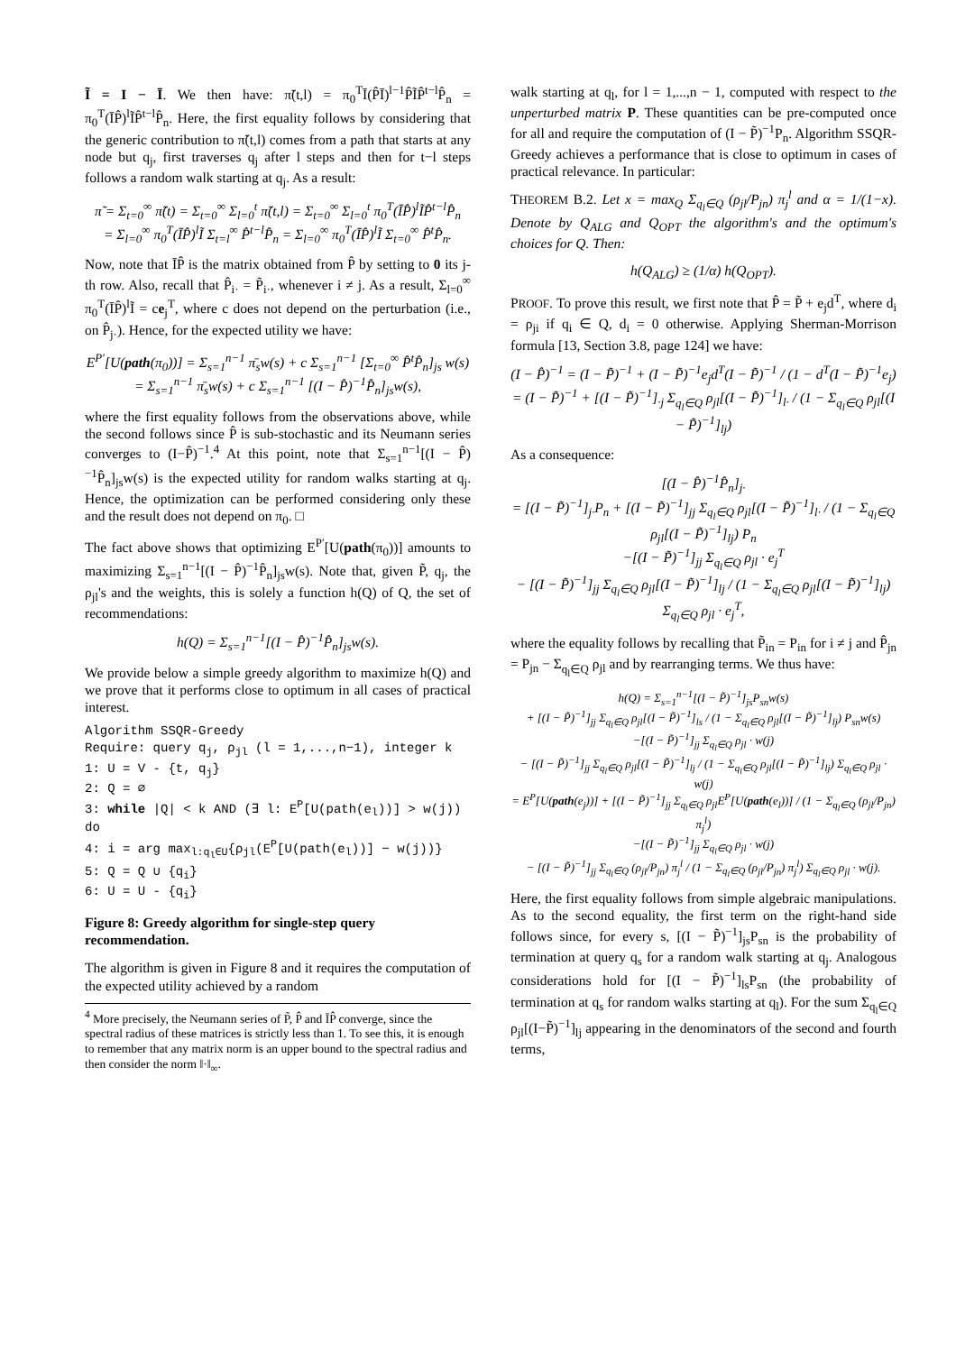Ĩ = I − Ī. We then have: π̃(t,l) = π<sub>0</sub><sup>T</sup>Ī(P̂Ī)<sup>l−1</sup>P̂ĨP̂<sup>t−l</sup>P̂<sub>n</sub> = π<sub>0</sub><sup>T</sup>(ĪP̂)<sup>l</sup>ĨP̂<sup>t−l</sup>P̂<sub>n</sub>. Here, the first equality follows by considering that the generic contribution to π̃(t,l) comes from a path that starts at any node but q<sub>j</sub>, first traverses q<sub>j</sub> after l steps and then for t−l steps follows a random walk starting at q<sub>j</sub>. As a result:
π̃ = Σ<sub>t=0</sub><sup>∞</sup> π̃(t) = Σ<sub>t=0</sub><sup>∞</sup> Σ<sub>l=0</sub><sup>t</sup> π̃(t,l) = Σ<sub>t=0</sub><sup>∞</sup> Σ<sub>l=0</sub><sup>t</sup> π<sub>0</sub><sup>T</sup>(ĪP̂)<sup>l</sup>ĨP̂<sup>t−l</sup>P̂<sub>n</sub>
= Σ<sub>l=0</sub><sup>∞</sup> π<sub>0</sub><sup>T</sup>(ĪP̂)<sup>l</sup>Ĩ Σ<sub>t=l</sub><sup>∞</sup> P̂<sup>t−l</sup>P̂<sub>n</sub> = Σ<sub>l=0</sub><sup>∞</sup> π<sub>0</sub><sup>T</sup>(ĪP̂)<sup>l</sup>Ĩ Σ<sub>t=0</sub><sup>∞</sup> P̂<sup>t</sup>P̂<sub>n</sub>.
Now, note that ĪP̂ is the matrix obtained from P̂ by setting to 0 its j-th row. Also, recall that P̂<sub>i·</sub> = P̃<sub>i·</sub>, whenever i ≠ j. As a result, Σ<sub>l=0</sub><sup>∞</sup> π<sub>0</sub><sup>T</sup>(ĪP̂)<sup>l</sup>Ĩ = ce<sub>j</sub><sup>T</sup>, where c does not depend on the perturbation (i.e., on P̂<sub>j·</sub>). Hence, for the expected utility we have:
E<sup>P′</sup>[U(path(π<sub>0</sub>))] = Σ<sub>s=1</sub><sup>n−1</sup> π̄<sub>s</sub>w(s) + c Σ<sub>s=1</sub><sup>n−1</sup> [Σ<sub>t=0</sub><sup>∞</sup> P̂<sup>t</sup>P̂<sub>n</sub>]<sub>js</sub> w(s)
= Σ<sub>s=1</sub><sup>n−1</sup> π̄<sub>s</sub>w(s) + c Σ<sub>s=1</sub><sup>n−1</sup> [(I − P̂)<sup>−1</sup>P̂<sub>n</sub>]<sub>js</sub>w(s),
where the first equality follows from the observations above, while the second follows since P̂ is sub-stochastic and its Neumann series converges to (I−P̂)<sup>−1</sup>.<sup>4</sup> At this point, note that Σ<sub>s=1</sub><sup>n−1</sup>[(I − P̂)<sup>−1</sup>P̂<sub>n</sub>]<sub>js</sub>w(s) is the expected utility for random walks starting at q<sub>j</sub>. Hence, the optimization can be performed considering only these and the result does not depend on π<sub>0</sub>. □
The fact above shows that optimizing E<sup>P′</sup>[U(path(π<sub>0</sub>))] amounts to maximizing Σ<sub>s=1</sub><sup>n−1</sup>[(I − P̂)<sup>−1</sup>P̂<sub>n</sub>]<sub>js</sub>w(s). Note that, given P̃, q<sub>j</sub>, the ρ<sub>jl</sub>'s and the weights, this is solely a function h(Q) of Q, the set of recommendations:
h(Q) = Σ<sub>s=1</sub><sup>n−1</sup>[(I − P̂)<sup>−1</sup>P̂<sub>n</sub>]<sub>js</sub>w(s).
We provide below a simple greedy algorithm to maximize h(Q) and we prove that it performs close to optimum in all cases of practical interest.
Algorithm SSQR-Greedy
Require: query q<sub>j</sub>, ρ<sub>jl</sub> (l = 1,...,n−1), integer k
1: U = V - {t, q<sub>j</sub>}
2: Q = ∅
3: while |Q| < k AND (∃ l: E<sup>P</sup>[U(path(e<sub>l</sub>))] > w(j)) do
4: i = arg max<sub>l:q<sub>l</sub>∈U</sub>{ρ<sub>jl</sub>(E<sup>P</sup>[U(path(e<sub>l</sub>))] − w(j))}
5: Q = Q ∪ {q<sub>i</sub>}
6: U = U - {q<sub>i</sub>}
Figure 8: Greedy algorithm for single-step query recommendation.
The algorithm is given in Figure 8 and it requires the computation of the expected utility achieved by a random
<sup>4</sup> More precisely, the Neumann series of P̃, P̂ and ĪP̂ converge, since the spectral radius of these matrices is strictly less than 1. To see this, it is enough to remember that any matrix norm is an upper bound to the spectral radius and then consider the norm ‖·‖<sub>∞</sub>.
walk starting at q<sub>l</sub>, for l = 1,...,n − 1, computed with respect to the unperturbed matrix P. These quantities can be pre-computed once for all and require the computation of (I − P̃)<sup>−1</sup>P<sub>n</sub>. Algorithm SSQR-Greedy achieves a performance that is close to optimum in cases of practical relevance. In particular:
THEOREM B.2. Let x = max<sub>Q</sub> Σ<sub>q<sub>l</sub>∈Q</sub> (ρ<sub>jl</sub>/P<sub>jn</sub>) π<sub>j</sub><sup>l</sup> and α = 1/(1−x). Denote by Q<sub>ALG</sub> and Q<sub>OPT</sub> the algorithm's and the optimum's choices for Q. Then:
h(Q<sub>ALG</sub>) ≥ (1/α) h(Q<sub>OPT</sub>).
PROOF. To prove this result, we first note that P̂ = P̃ + e<sub>j</sub>d<sup>T</sup>, where d<sub>i</sub> = ρ<sub>ji</sub> if q<sub>i</sub> ∈ Q, d<sub>i</sub> = 0 otherwise. Applying Sherman-Morrison formula [13, Section 3.8, page 124] we have:
(I − P̂)<sup>−1</sup> = (I − P̃)<sup>−1</sup> + (I − P̃)<sup>−1</sup>e<sub>j</sub>d<sup>T</sup>(I − P̃)<sup>−1</sup> / (1 − d<sup>T</sup>(I − P̃)<sup>−1</sup>e<sub>j</sub>)
= (I − P̃)<sup>−1</sup> + [(I − P̃)<sup>−1</sup>]<sub>·j</sub> Σ<sub>q<sub>l</sub>∈Q</sub> ρ<sub>jl</sub>[(I − P̃)<sup>−1</sup>]<sub>l·</sub> / (1 − Σ<sub>q<sub>l</sub>∈Q</sub> ρ<sub>jl</sub>[(I − P̃)<sup>−1</sup>]<sub>lj</sub>)
As a consequence:
[(I − P̂)<sup>−1</sup>P̂<sub>n</sub>]<sub>j·</sub>
= [(I − P̃)<sup>−1</sup>]<sub>j·</sub>P<sub>n</sub> + [(I − P̃)<sup>−1</sup>]<sub>jj</sub> Σ<sub>q<sub>l</sub>∈Q</sub> ρ<sub>jl</sub>[(I − P̃)<sup>−1</sup>]<sub>l·</sub> / (1 − Σ<sub>q<sub>l</sub>∈Q</sub> ρ<sub>jl</sub>[(I − P̃)<sup>−1</sup>]<sub>lj</sub>) P<sub>n</sub>
−[(I − P̃)<sup>−1</sup>]<sub>jj</sub> Σ<sub>q<sub>l</sub>∈Q</sub> ρ<sub>jl</sub> · e<sub>j</sub><sup>T</sup>
− [(I − P̃)<sup>−1</sup>]<sub>jj</sub> Σ<sub>q<sub>l</sub>∈Q</sub> ρ<sub>jl</sub>[(I − P̃)<sup>−1</sup>]<sub>lj</sub> / (1 − Σ<sub>q<sub>l</sub>∈Q</sub> ρ<sub>jl</sub>[(I − P̃)<sup>−1</sup>]<sub>lj</sub>) Σ<sub>q<sub>l</sub>∈Q</sub> ρ<sub>jl</sub> · e<sub>j</sub><sup>T</sup>,
where the equality follows by recalling that P̃<sub>in</sub> = P<sub>in</sub> for i ≠ j and P̂<sub>jn</sub> = P<sub>jn</sub> − Σ<sub>q<sub>l</sub>∈Q</sub> ρ<sub>jl</sub> and by rearranging terms. We thus have:
h(Q) = Σ<sub>s=1</sub><sup>n−1</sup>[(I − P̃)<sup>−1</sup>]<sub>js</sub>P<sub>sn</sub>w(s)
+ [(I − P̃)<sup>−1</sup>]<sub>jj</sub> Σ<sub>q<sub>l</sub>∈Q</sub> ρ<sub>jl</sub>[(I − P̃)<sup>−1</sup>]<sub>ls</sub> / (1 − Σ<sub>q<sub>l</sub>∈Q</sub> ρ<sub>jl</sub>[(I − P̃)<sup>−1</sup>]<sub>lj</sub>) P<sub>sn</sub>w(s)
−[(I − P̃)<sup>−1</sup>]<sub>jj</sub> Σ<sub>q<sub>l</sub>∈Q</sub> ρ<sub>jl</sub> · w(j)
− [(I − P̃)<sup>−1</sup>]<sub>jj</sub> Σ<sub>q<sub>l</sub>∈Q</sub> ρ<sub>jl</sub>[(I − P̃)<sup>−1</sup>]<sub>lj</sub> / (1 − Σ<sub>q<sub>l</sub>∈Q</sub> ρ<sub>jl</sub>[(I − P̃)<sup>−1</sup>]<sub>lj</sub>) Σ<sub>q<sub>l</sub>∈Q</sub> ρ<sub>jl</sub> · w(j)
= E<sup>P</sup>[U(path(e<sub>j</sub>))] + [(I − P̃)<sup>−1</sup>]<sub>jj</sub> Σ<sub>q<sub>l</sub>∈Q</sub> ρ<sub>jl</sub>E<sup>P</sup>[U(path(e<sub>l</sub>))] / (1 − Σ<sub>q<sub>l</sub>∈Q</sub> (ρ<sub>jl</sub>/P<sub>jn</sub>) π<sub>j</sub><sup>l</sup>)
−[(I − P̃)<sup>−1</sup>]<sub>jj</sub> Σ<sub>q<sub>l</sub>∈Q</sub> ρ<sub>jl</sub> · w(j)
− [(I − P̃)<sup>−1</sup>]<sub>jj</sub> Σ<sub>q<sub>l</sub>∈Q</sub> (ρ<sub>jl</sub>/P<sub>jn</sub>) π<sub>j</sub><sup>l</sup> / (1 − Σ<sub>q<sub>l</sub>∈Q</sub> (ρ<sub>jl</sub>/P<sub>jn</sub>) π<sub>j</sub><sup>l</sup>) Σ<sub>q<sub>l</sub>∈Q</sub> ρ<sub>jl</sub> · w(j).
Here, the first equality follows from simple algebraic manipulations. As to the second equality, the first term on the right-hand side follows since, for every s, [(I − P̃)<sup>−1</sup>]<sub>js</sub>P<sub>sn</sub> is the probability of termination at query q<sub>s</sub> for a random walk starting at q<sub>j</sub>. Analogous considerations hold for [(I − P̃)<sup>−1</sup>]<sub>ls</sub>P<sub>sn</sub> (the probability of termination at q<sub>s</sub> for random walks starting at q<sub>l</sub>). For the sum Σ<sub>q<sub>l</sub>∈Q</sub> ρ<sub>jl</sub>[(I−P̃)<sup>−1</sup>]<sub>lj</sub> appearing in the denominators of the second and fourth terms,